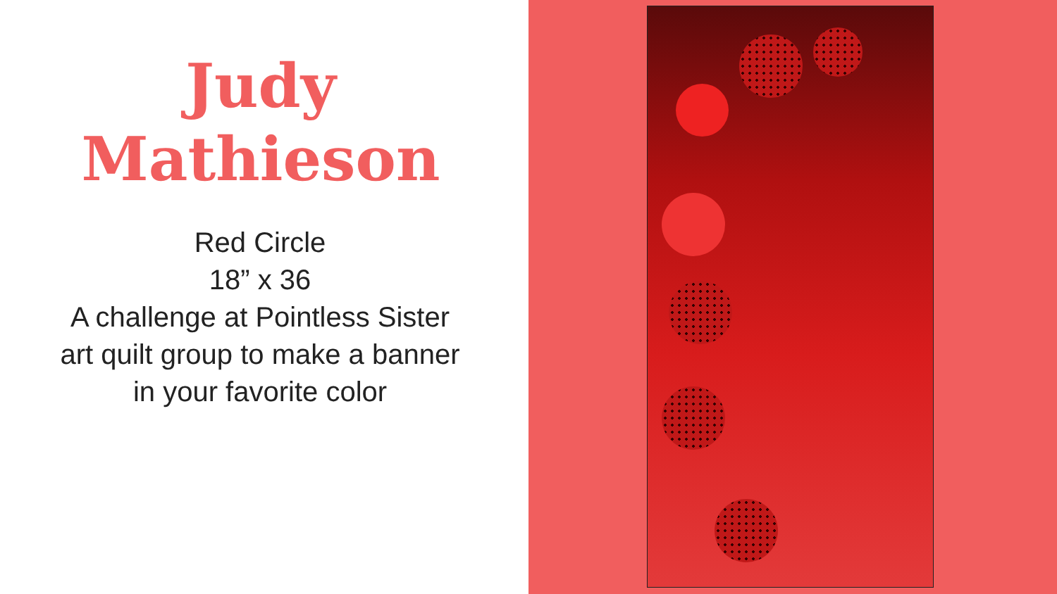Judy
Mathieson
Red Circle
18” x 36
A challenge at Pointless Sister
art quilt group to make a banner
in your favorite color